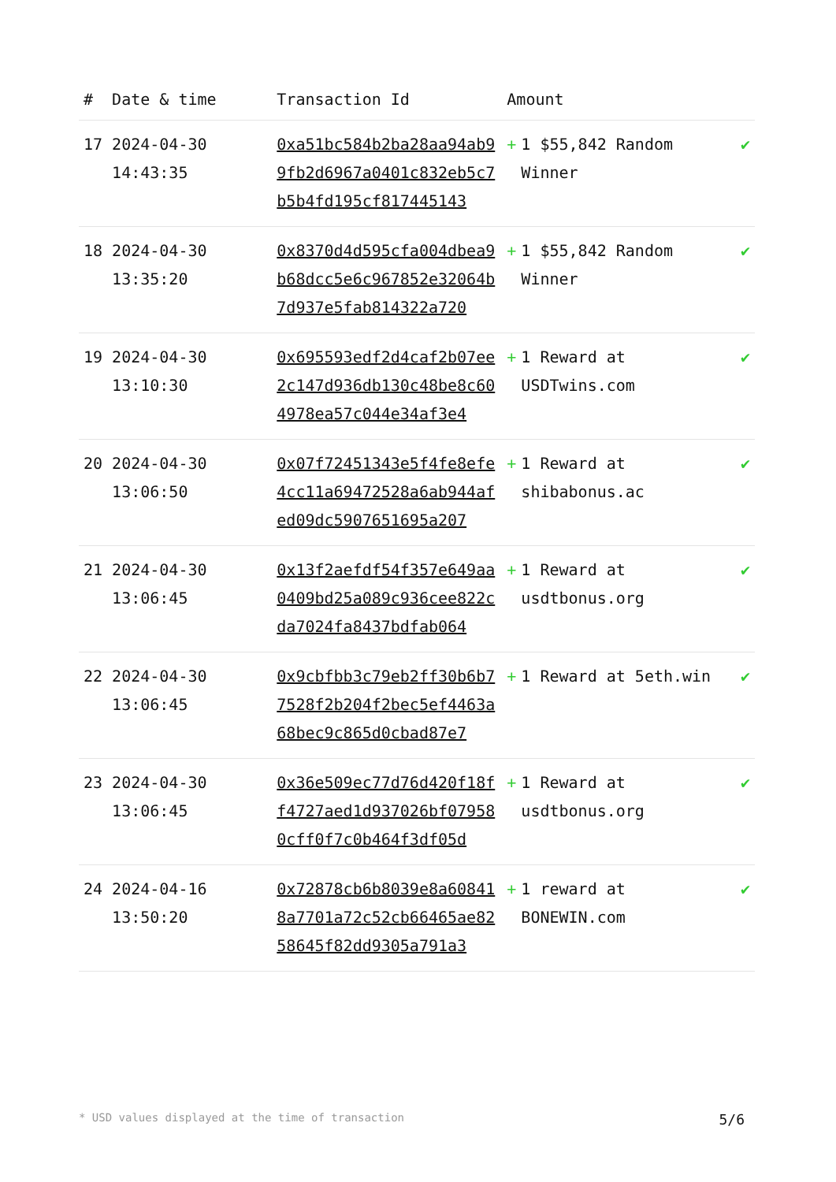| # | Date & time | Transaction Id | Amount | |
| --- | --- | --- | --- | --- |
| 17 | 2024-04-30 14:43:35 | 0xa51bc584b2ba28aa94ab99fb2d6967a0401c832eb5c7b5b4fd195cf817445143 | + 1 $55,842 Random Winner | ✔ |
| 18 | 2024-04-30 13:35:20 | 0x8370d4d595cfa004dbea9b68dcc5e6c967852e32064b7d937e5fab814322a720 | + 1 $55,842 Random Winner | ✔ |
| 19 | 2024-04-30 13:10:30 | 0x695593edf2d4caf2b07ee2c147d936db130c48be8c604978ea57c044e34af3e4 | + 1 Reward at USDTwins.com | ✔ |
| 20 | 2024-04-30 13:06:50 | 0x07f72451343e5f4fe8efe4cc11a69472528a6ab944afed09dc5907651695a207 | + 1 Reward at shibabonus.ac | ✔ |
| 21 | 2024-04-30 13:06:45 | 0x13f2aefdf54f357e649aa0409bd25a089c936cee822cda7024fa8437bdfab064 | + 1 Reward at usdtbonus.org | ✔ |
| 22 | 2024-04-30 13:06:45 | 0x9cbfbb3c79eb2ff30b6b77528f2b204f2bec5ef4463a68bec9c865d0cbad87e7 | + 1 Reward at 5eth.win | ✔ |
| 23 | 2024-04-30 13:06:45 | 0x36e509ec77d76d420f18ff4727aed1d937026bf079580cff0f7c0b464f3df05d | + 1 Reward at usdtbonus.org | ✔ |
| 24 | 2024-04-16 13:50:20 | 0x72878cb6b8039e8a608418a7701a72c52cb66465ae8258645f82dd9305a791a3 | + 1 reward at BONEWIN.com | ✔ |
* USD values displayed at the time of transaction 5/6